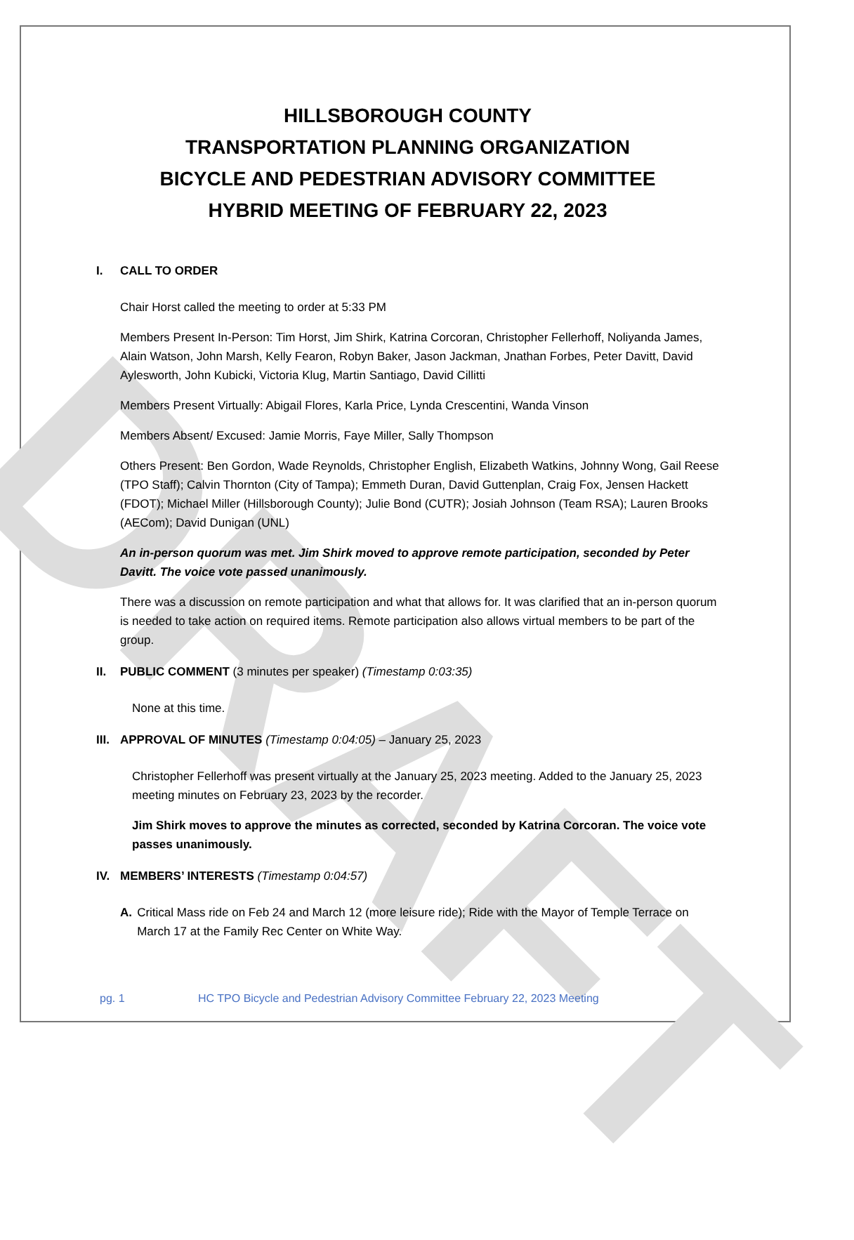DRAFT
HILLSBOROUGH COUNTY
TRANSPORTATION PLANNING ORGANIZATION
BICYCLE AND PEDESTRIAN ADVISORY COMMITTEE
HYBRID MEETING OF FEBRUARY 22, 2023
I. CALL TO ORDER
Chair Horst called the meeting to order at 5:33 PM
Members Present In-Person: Tim Horst, Jim Shirk, Katrina Corcoran, Christopher Fellerhoff, Noliyanda James, Alain Watson, John Marsh, Kelly Fearon, Robyn Baker, Jason Jackman, Jnathan Forbes, Peter Davitt, David Aylesworth, John Kubicki, Victoria Klug, Martin Santiago, David Cillitti
Members Present Virtually: Abigail Flores, Karla Price, Lynda Crescentini, Wanda Vinson
Members Absent/ Excused: Jamie Morris, Faye Miller, Sally Thompson
Others Present: Ben Gordon, Wade Reynolds, Christopher English, Elizabeth Watkins, Johnny Wong, Gail Reese (TPO Staff); Calvin Thornton (City of Tampa); Emmeth Duran, David Guttenplan, Craig Fox, Jensen Hackett (FDOT); Michael Miller (Hillsborough County); Julie Bond (CUTR); Josiah Johnson (Team RSA); Lauren Brooks (AECom); David Dunigan (UNL)
An in-person quorum was met. Jim Shirk moved to approve remote participation, seconded by Peter Davitt. The voice vote passed unanimously.
There was a discussion on remote participation and what that allows for. It was clarified that an in-person quorum is needed to take action on required items. Remote participation also allows virtual members to be part of the group.
II. PUBLIC COMMENT (3 minutes per speaker) (Timestamp 0:03:35)
None at this time.
III. APPROVAL OF MINUTES (Timestamp 0:04:05) – January 25, 2023
Christopher Fellerhoff was present virtually at the January 25, 2023 meeting. Added to the January 25, 2023 meeting minutes on February 23, 2023 by the recorder.
Jim Shirk moves to approve the minutes as corrected, seconded by Katrina Corcoran. The voice vote passes unanimously.
IV. MEMBERS’ INTERESTS (Timestamp 0:04:57)
A. Critical Mass ride on Feb 24 and March 12 (more leisure ride); Ride with the Mayor of Temple Terrace on March 17 at the Family Rec Center on White Way.
pg. 1 HC TPO Bicycle and Pedestrian Advisory Committee February 22, 2023 Meeting